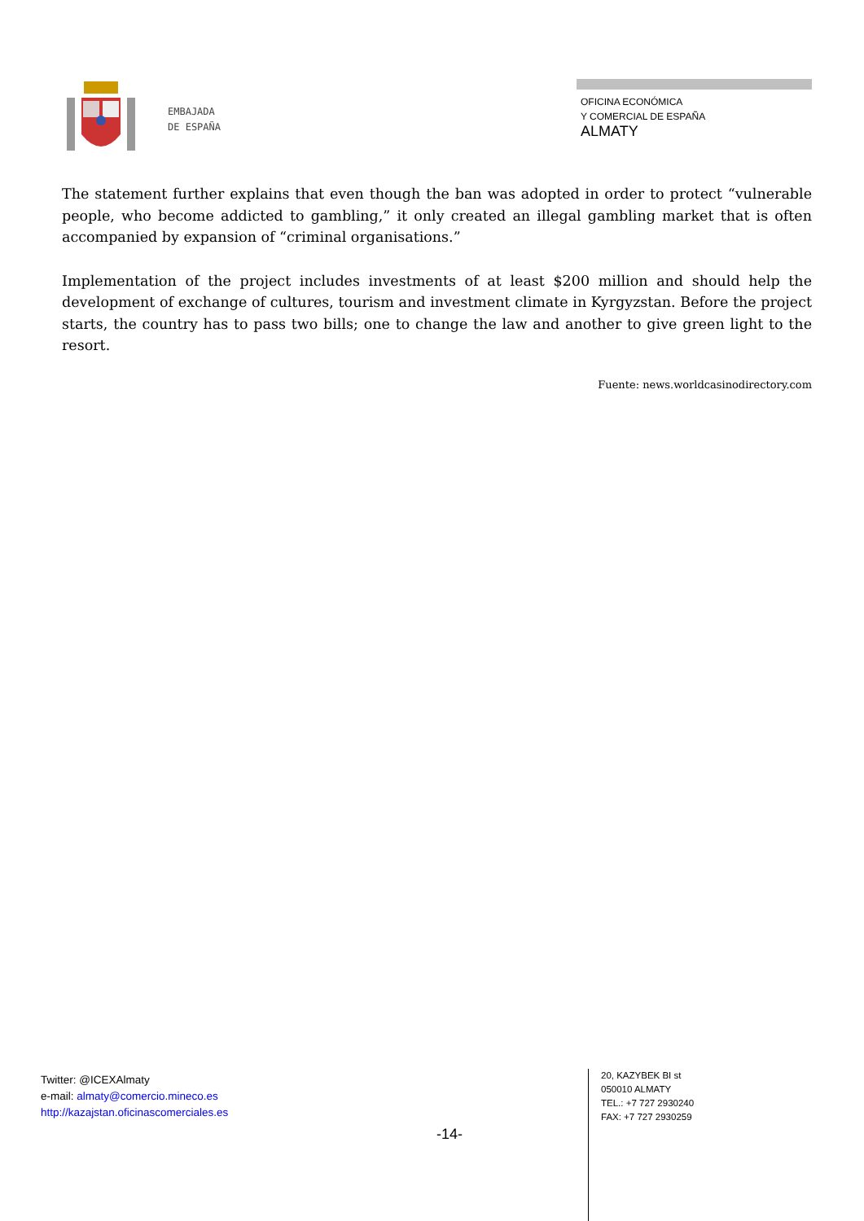EMBAJADA
DE ESPAÑA
OFICINA ECONÓMICA
Y COMERCIAL DE ESPAÑA
ALMATY
The statement further explains that even though the ban was adopted in order to protect “vulnerable people, who become addicted to gambling,” it only created an illegal gambling market that is often accompanied by expansion of “criminal organisations.”
Implementation of the project includes investments of at least $200 million and should help the development of exchange of cultures, tourism and investment climate in Kyrgyzstan. Before the project starts, the country has to pass two bills; one to change the law and another to give green light to the resort.
Fuente: news.worldcasinodirectory.com
Twitter: @ICEXAlmaty
e-mail: almaty@comercio.mineco.es
http://kazajstan.oficinascomerciales.es
-14-
20, KAZYBEK BI st
050010 ALMATY
TEL.: +7 727 2930240
FAX: +7 727 2930259